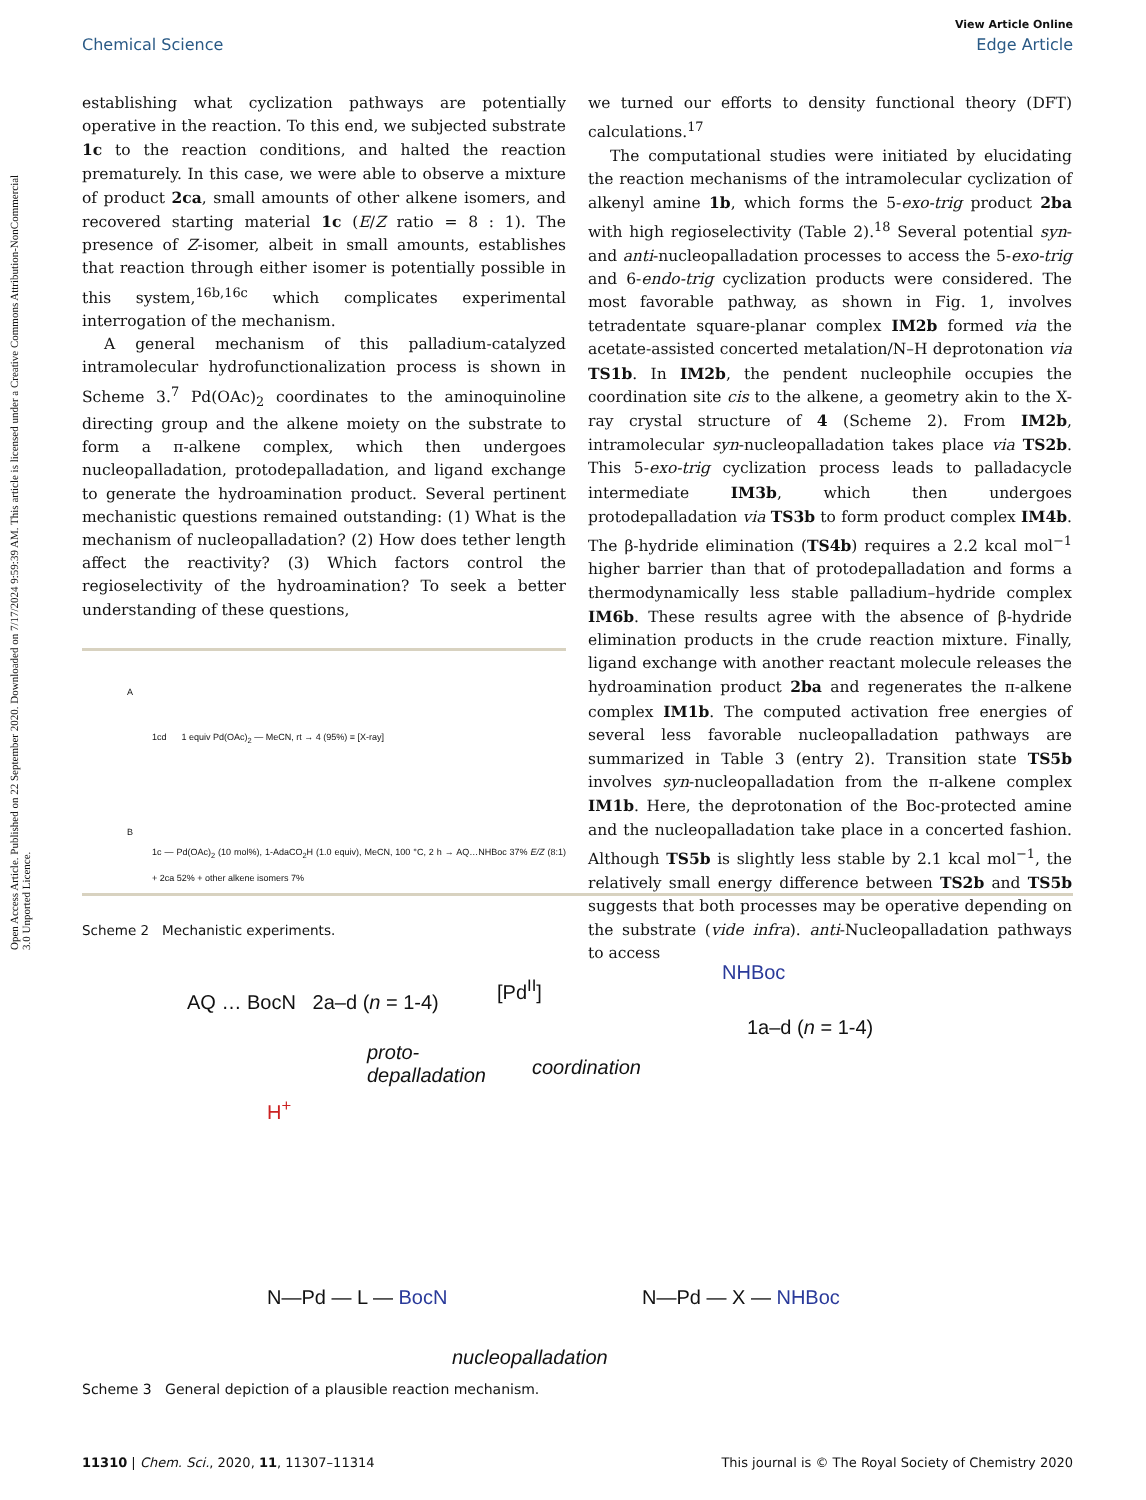Open Access Article. Published on 22 September 2020. Downloaded on 7/17/2024 9:59:39 AM. This article is licensed under a Creative Commons Attribution-NonCommercial 3.0 Unported Licence.
View Article Online
Chemical Science Edge Article
establishing what cyclization pathways are potentially operative in the reaction. To this end, we subjected substrate 1c to the reaction conditions, and halted the reaction prematurely. In this case, we were able to observe a mixture of product 2ca, small amounts of other alkene isomers, and recovered starting material 1c (E/Z ratio = 8 : 1). The presence of Z-isomer, albeit in small amounts, establishes that reaction through either isomer is potentially possible in this system,<sup>16b,16c</sup> which complicates experimental interrogation of the mechanism.
A general mechanism of this palladium-catalyzed intramolecular hydrofunctionalization process is shown in Scheme 3.<sup>7</sup> Pd(OAc)<sub>2</sub> coordinates to the aminoquinoline directing group and the alkene moiety on the substrate to form a π-alkene complex, which then undergoes nucleopalladation, protodepalladation, and ligand exchange to generate the hydroamination product. Several pertinent mechanistic questions remained outstanding: (1) What is the mechanism of nucleopalladation? (2) How does tether length affect the reactivity? (3) Which factors control the regioselectivity of the hydroamination? To seek a better understanding of these questions,
A
1cd 1 equiv Pd(OAc)<sub>2</sub> — MeCN, rt → 4 (95%) ≡ [X-ray]
B
1c — Pd(OAc)<sub>2</sub> (10 mol%), 1-AdaCO<sub>2</sub>H (1.0 equiv), MeCN, 100 °C, 2 h → AQ…NHBoc 37% E/Z (8:1) + 2ca 52% + other alkene isomers 7%
Scheme 2 Mechanistic experiments.
we turned our efforts to density functional theory (DFT) calculations.<sup>17</sup>
The computational studies were initiated by elucidating the reaction mechanisms of the intramolecular cyclization of alkenyl amine 1b, which forms the 5-exo-trig product 2ba with high regioselectivity (Table 2).<sup>18</sup> Several potential syn- and anti-nucleopalladation processes to access the 5-exo-trig and 6-endo-trig cyclization products were considered. The most favorable pathway, as shown in Fig. 1, involves tetradentate square-planar complex IM2b formed via the acetate-assisted concerted metalation/N–H deprotonation via TS1b. In IM2b, the pendent nucleophile occupies the coordination site cis to the alkene, a geometry akin to the X-ray crystal structure of 4 (Scheme 2). From IM2b, intramolecular syn-nucleopalladation takes place via TS2b. This 5-exo-trig cyclization process leads to palladacycle intermediate IM3b, which then undergoes protodepalladation via TS3b to form product complex IM4b. The β-hydride elimination (TS4b) requires a 2.2 kcal mol<sup>−1</sup> higher barrier than that of protodepalladation and forms a thermodynamically less stable palladium–hydride complex IM6b. These results agree with the absence of β-hydride elimination products in the crude reaction mixture. Finally, ligand exchange with another reactant molecule releases the hydroamination product 2ba and regenerates the π-alkene complex IM1b. The computed activation free energies of several less favorable nucleopalladation pathways are summarized in Table 3 (entry 2). Transition state TS5b involves syn-nucleopalladation from the π-alkene complex IM1b. Here, the deprotonation of the Boc-protected amine and the nucleopalladation take place in a concerted fashion. Although TS5b is slightly less stable by 2.1 kcal mol<sup>−1</sup>, the relatively small energy difference between TS2b and TS5b suggests that both processes may be operative depending on the substrate (vide infra). anti-Nucleopalladation pathways to access
AQ … BocN 2a–d (n = 1-4)
[Pd<sup>II</sup>]
NHBoc
1a–d (n = 1-4)
proto-
depalladation coordination
H<sup>+</sup>
N—Pd — L — BocN N—Pd — X — NHBoc
nucleopalladation
Scheme 3 General depiction of a plausible reaction mechanism.
11310 | Chem. Sci., 2020, 11, 11307–11314 This journal is © The Royal Society of Chemistry 2020